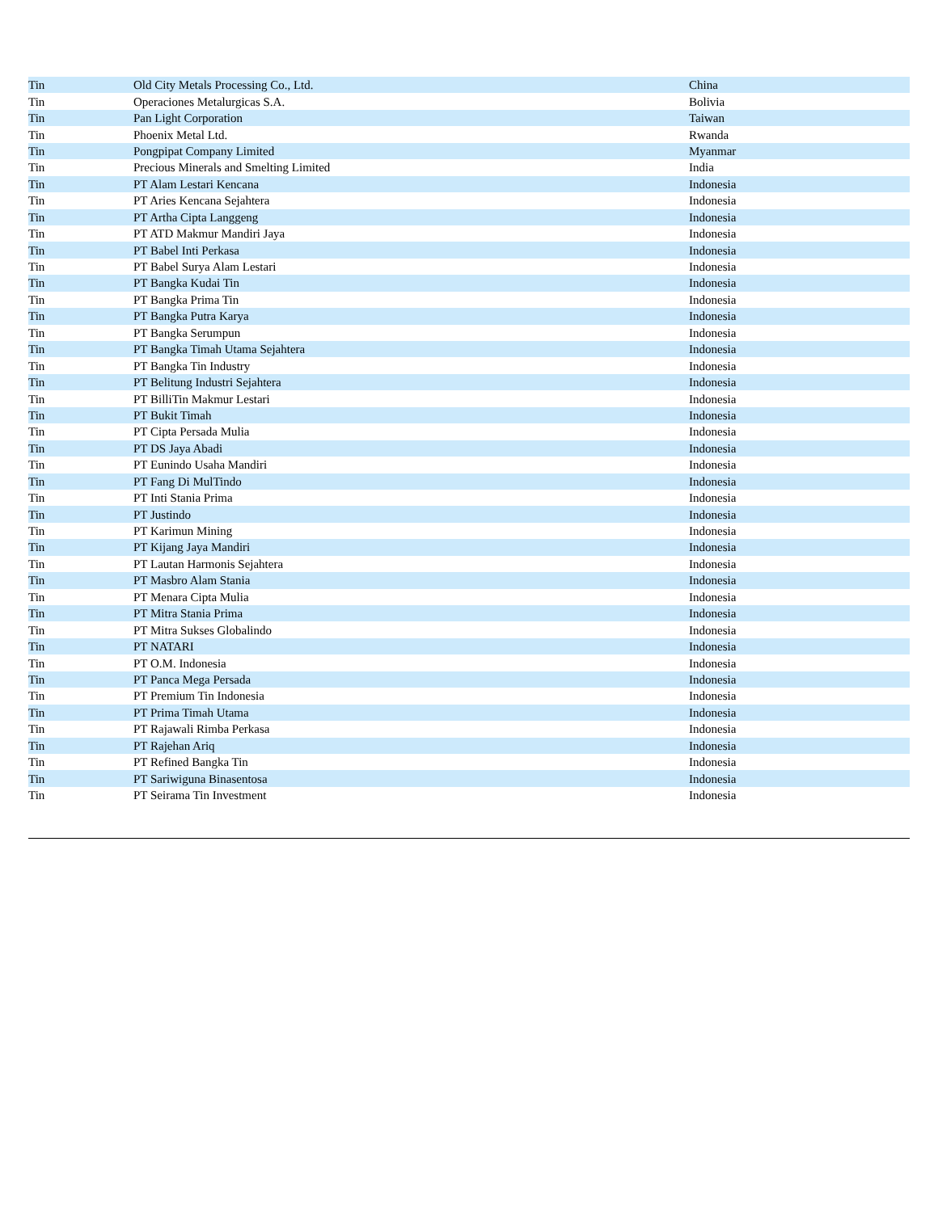| Tin | Old City Metals Processing Co., Ltd. | China |
| Tin | Operaciones Metalurgicas S.A. | Bolivia |
| Tin | Pan Light Corporation | Taiwan |
| Tin | Phoenix Metal Ltd. | Rwanda |
| Tin | Pongpipat Company Limited | Myanmar |
| Tin | Precious Minerals and Smelting Limited | India |
| Tin | PT Alam Lestari Kencana | Indonesia |
| Tin | PT Aries Kencana Sejahtera | Indonesia |
| Tin | PT Artha Cipta Langgeng | Indonesia |
| Tin | PT ATD Makmur Mandiri Jaya | Indonesia |
| Tin | PT Babel Inti Perkasa | Indonesia |
| Tin | PT Babel Surya Alam Lestari | Indonesia |
| Tin | PT Bangka Kudai Tin | Indonesia |
| Tin | PT Bangka Prima Tin | Indonesia |
| Tin | PT Bangka Putra Karya | Indonesia |
| Tin | PT Bangka Serumpun | Indonesia |
| Tin | PT Bangka Timah Utama Sejahtera | Indonesia |
| Tin | PT Bangka Tin Industry | Indonesia |
| Tin | PT Belitung Industri Sejahtera | Indonesia |
| Tin | PT BilliTin Makmur Lestari | Indonesia |
| Tin | PT Bukit Timah | Indonesia |
| Tin | PT Cipta Persada Mulia | Indonesia |
| Tin | PT DS Jaya Abadi | Indonesia |
| Tin | PT Eunindo Usaha Mandiri | Indonesia |
| Tin | PT Fang Di MulTindo | Indonesia |
| Tin | PT Inti Stania Prima | Indonesia |
| Tin | PT Justindo | Indonesia |
| Tin | PT Karimun Mining | Indonesia |
| Tin | PT Kijang Jaya Mandiri | Indonesia |
| Tin | PT Lautan Harmonis Sejahtera | Indonesia |
| Tin | PT Masbro Alam Stania | Indonesia |
| Tin | PT Menara Cipta Mulia | Indonesia |
| Tin | PT Mitra Stania Prima | Indonesia |
| Tin | PT Mitra Sukses Globalindo | Indonesia |
| Tin | PT NATARI | Indonesia |
| Tin | PT O.M. Indonesia | Indonesia |
| Tin | PT Panca Mega Persada | Indonesia |
| Tin | PT Premium Tin Indonesia | Indonesia |
| Tin | PT Prima Timah Utama | Indonesia |
| Tin | PT Rajawali Rimba Perkasa | Indonesia |
| Tin | PT Rajehan Ariq | Indonesia |
| Tin | PT Refined Bangka Tin | Indonesia |
| Tin | PT Sariwiguna Binasentosa | Indonesia |
| Tin | PT Seirama Tin Investment | Indonesia |